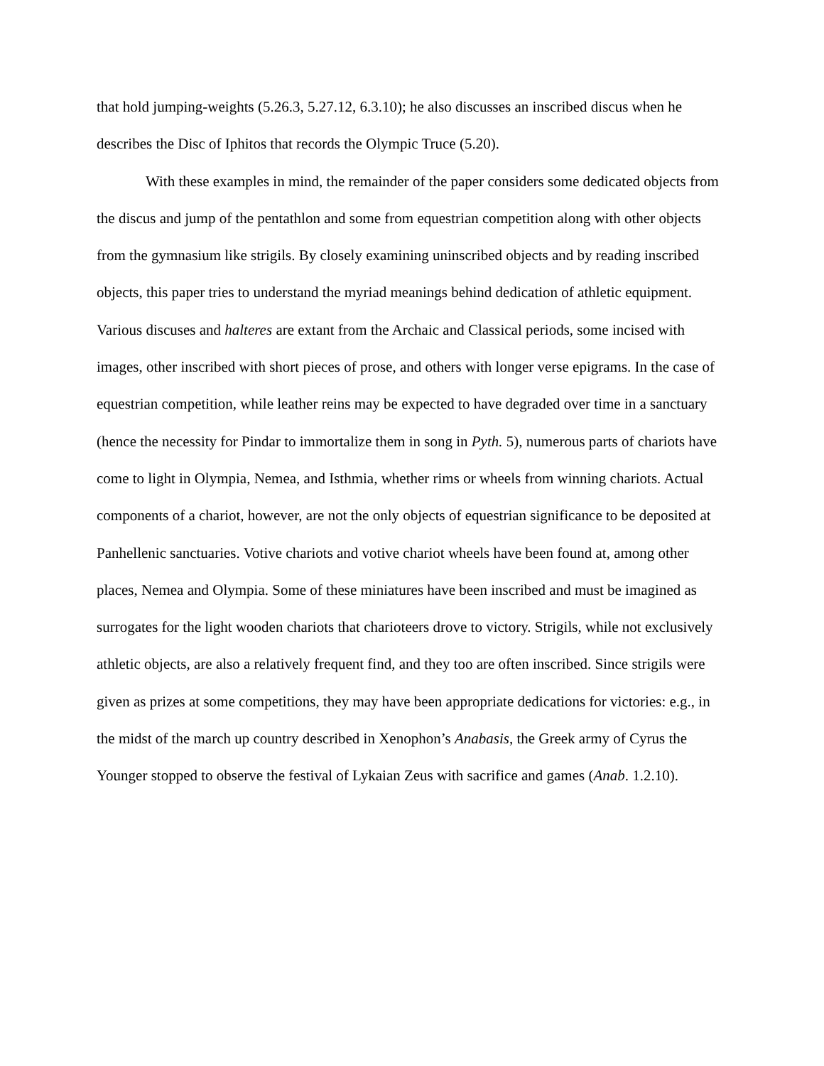that hold jumping-weights (5.26.3, 5.27.12, 6.3.10); he also discusses an inscribed discus when he describes the Disc of Iphitos that records the Olympic Truce (5.20).
With these examples in mind, the remainder of the paper considers some dedicated objects from the discus and jump of the pentathlon and some from equestrian competition along with other objects from the gymnasium like strigils. By closely examining uninscribed objects and by reading inscribed objects, this paper tries to understand the myriad meanings behind dedication of athletic equipment. Various discuses and halteres are extant from the Archaic and Classical periods, some incised with images, other inscribed with short pieces of prose, and others with longer verse epigrams. In the case of equestrian competition, while leather reins may be expected to have degraded over time in a sanctuary (hence the necessity for Pindar to immortalize them in song in Pyth. 5), numerous parts of chariots have come to light in Olympia, Nemea, and Isthmia, whether rims or wheels from winning chariots. Actual components of a chariot, however, are not the only objects of equestrian significance to be deposited at Panhellenic sanctuaries. Votive chariots and votive chariot wheels have been found at, among other places, Nemea and Olympia. Some of these miniatures have been inscribed and must be imagined as surrogates for the light wooden chariots that charioteers drove to victory. Strigils, while not exclusively athletic objects, are also a relatively frequent find, and they too are often inscribed. Since strigils were given as prizes at some competitions, they may have been appropriate dedications for victories: e.g., in the midst of the march up country described in Xenophon’s Anabasis, the Greek army of Cyrus the Younger stopped to observe the festival of Lykaian Zeus with sacrifice and games (Anab. 1.2.10).